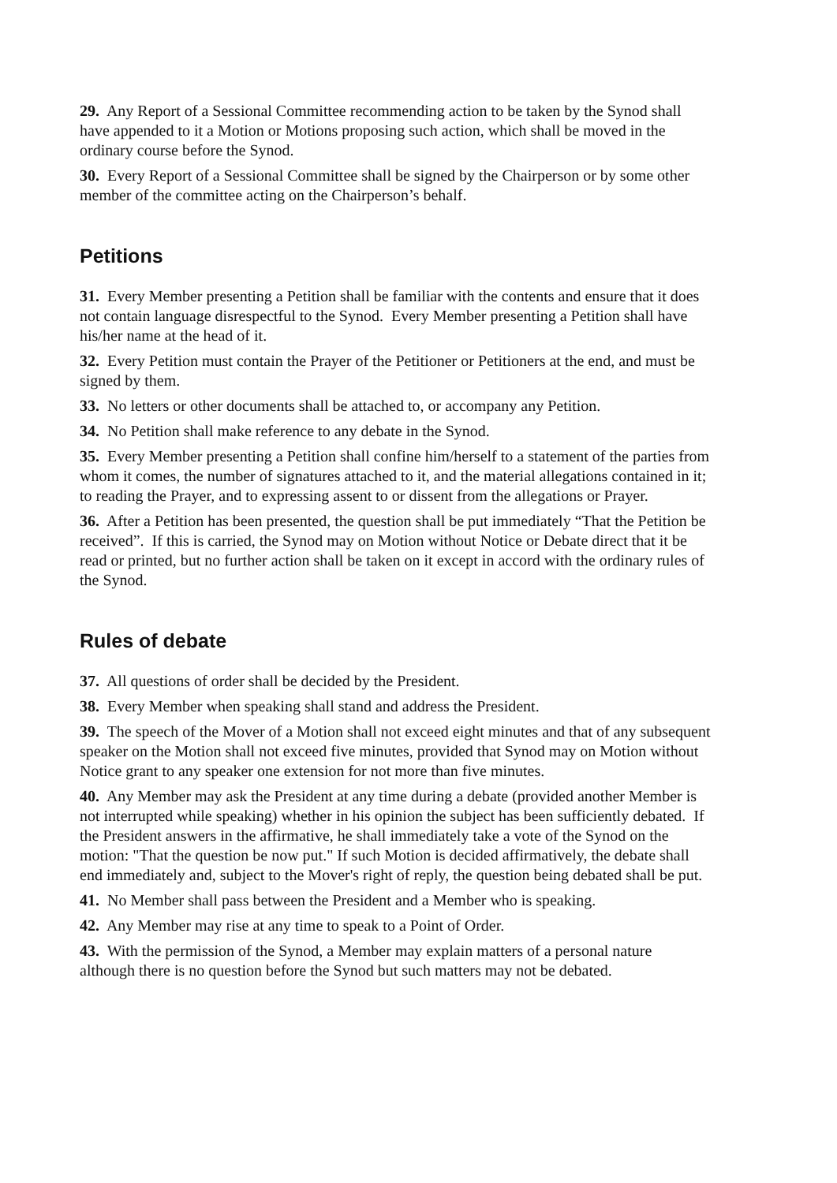29. Any Report of a Sessional Committee recommending action to be taken by the Synod shall have appended to it a Motion or Motions proposing such action, which shall be moved in the ordinary course before the Synod.
30. Every Report of a Sessional Committee shall be signed by the Chairperson or by some other member of the committee acting on the Chairperson’s behalf.
Petitions
31. Every Member presenting a Petition shall be familiar with the contents and ensure that it does not contain language disrespectful to the Synod. Every Member presenting a Petition shall have his/her name at the head of it.
32. Every Petition must contain the Prayer of the Petitioner or Petitioners at the end, and must be signed by them.
33. No letters or other documents shall be attached to, or accompany any Petition.
34. No Petition shall make reference to any debate in the Synod.
35. Every Member presenting a Petition shall confine him/herself to a statement of the parties from whom it comes, the number of signatures attached to it, and the material allegations contained in it; to reading the Prayer, and to expressing assent to or dissent from the allegations or Prayer.
36. After a Petition has been presented, the question shall be put immediately “That the Petition be received”. If this is carried, the Synod may on Motion without Notice or Debate direct that it be read or printed, but no further action shall be taken on it except in accord with the ordinary rules of the Synod.
Rules of debate
37. All questions of order shall be decided by the President.
38. Every Member when speaking shall stand and address the President.
39. The speech of the Mover of a Motion shall not exceed eight minutes and that of any subsequent speaker on the Motion shall not exceed five minutes, provided that Synod may on Motion without Notice grant to any speaker one extension for not more than five minutes.
40. Any Member may ask the President at any time during a debate (provided another Member is not interrupted while speaking) whether in his opinion the subject has been sufficiently debated. If the President answers in the affirmative, he shall immediately take a vote of the Synod on the motion: "That the question be now put." If such Motion is decided affirmatively, the debate shall end immediately and, subject to the Mover's right of reply, the question being debated shall be put.
41. No Member shall pass between the President and a Member who is speaking.
42. Any Member may rise at any time to speak to a Point of Order.
43. With the permission of the Synod, a Member may explain matters of a personal nature although there is no question before the Synod but such matters may not be debated.